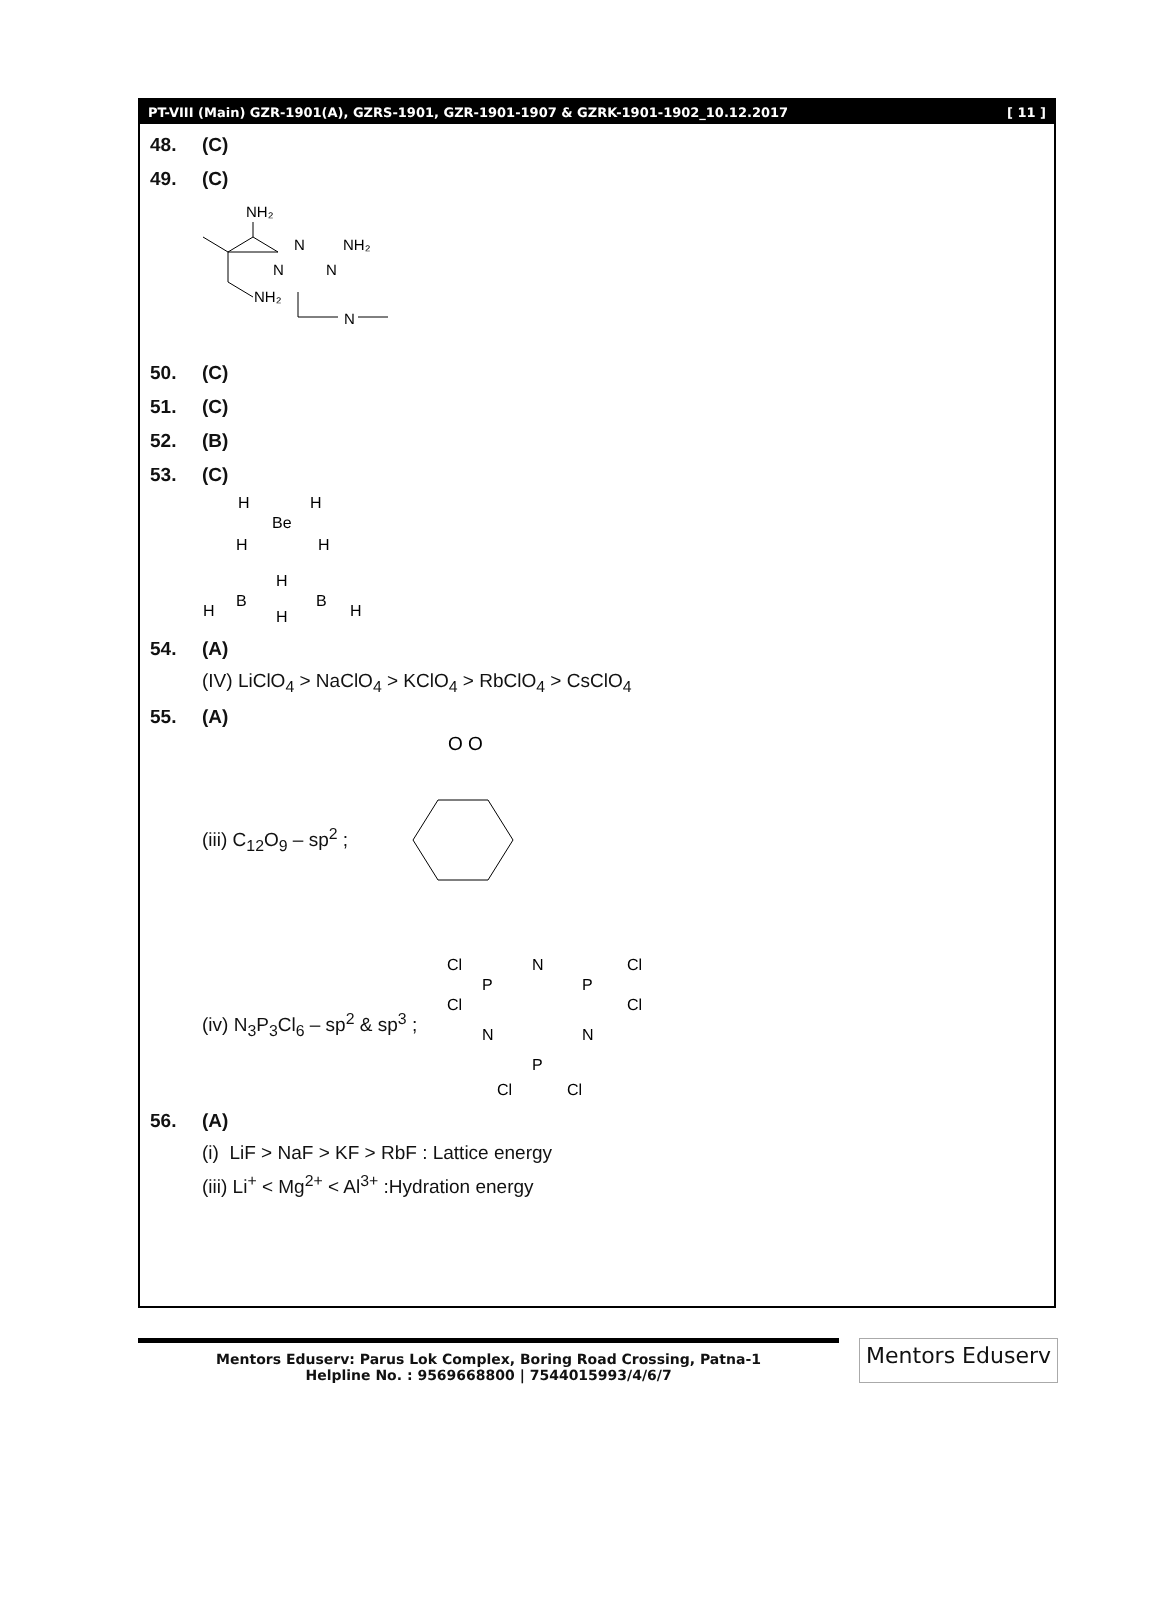PT-VIII (Main) GZR-1901(A), GZRS-1901, GZR-1901-1907 & GZRK-1901-1902_10.12.2017 [ 11 ]
48. (C)
49. (C)
NH₂
NH₂
N
N
N
NH₂
N
50. (C)
51. (C)
52. (B)
53. (C)
H
H
Be
H
H
H
B
B
H
H
H
54. (A)
(IV) LiClO<sub>4</sub> > NaClO<sub>4</sub> > KClO<sub>4</sub> > RbClO<sub>4</sub> > CsClO<sub>4</sub>
55. (A)
(iii) C<sub>12</sub>O<sub>9</sub> – sp<sup>2</sup> ;
O
O
(iv) N<sub>3</sub>P<sub>3</sub>Cl<sub>6</sub> – sp<sup>2</sup> & sp<sup>3</sup> ;
Cl
P
N
P
Cl
Cl
Cl
N
N
P
Cl
Cl
56. (A)
(i) LiF > NaF > KF > RbF : Lattice energy
(iii) Li<sup>+</sup> < Mg<sup>2+</sup> < Al<sup>3+</sup> :Hydration energy
Mentors Eduserv: Parus Lok Complex, Boring Road Crossing, Patna-1
Helpline No. : 9569668800 | 7544015993/4/6/7
Mentors Eduserv